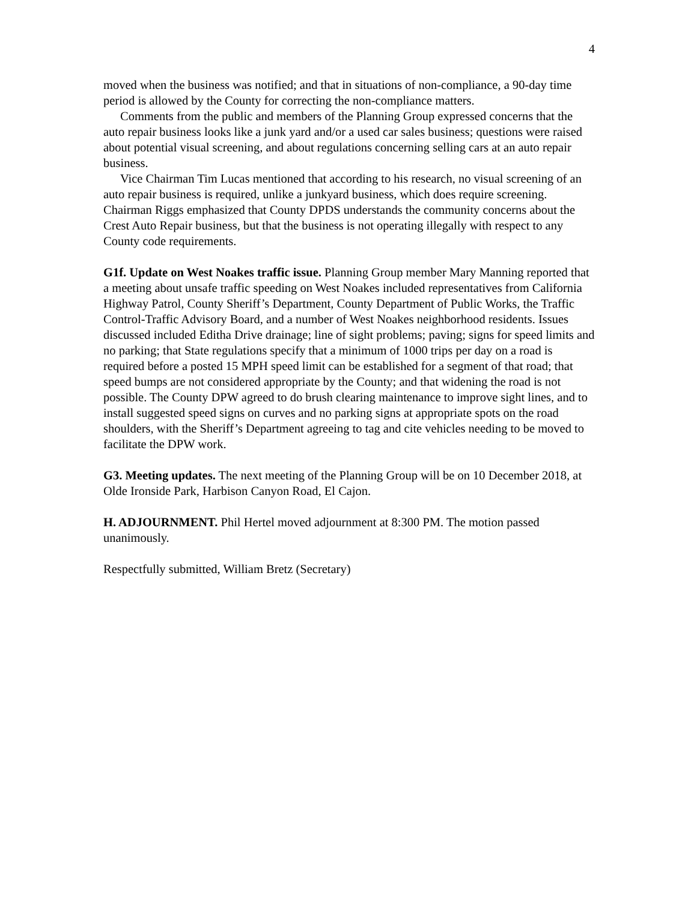4
moved when the business was notified; and that in situations of non-compliance, a 90-day time period is allowed by the County for correcting the non-compliance matters.
Comments from the public and members of the Planning Group expressed concerns that the auto repair business looks like a junk yard and/or a used car sales business; questions were raised about potential visual screening, and about regulations concerning selling cars at an auto repair business.
Vice Chairman Tim Lucas mentioned that according to his research, no visual screening of an auto repair business is required, unlike a junkyard business, which does require screening. Chairman Riggs emphasized that County DPDS understands the community concerns about the Crest Auto Repair business, but that the business is not operating illegally with respect to any County code requirements.
G1f. Update on West Noakes traffic issue. Planning Group member Mary Manning reported that a meeting about unsafe traffic speeding on West Noakes included representatives from California Highway Patrol, County Sheriff’s Department, County Department of Public Works, the Traffic Control-Traffic Advisory Board, and a number of West Noakes neighborhood residents. Issues discussed included Editha Drive drainage; line of sight problems; paving; signs for speed limits and no parking; that State regulations specify that a minimum of 1000 trips per day on a road is required before a posted 15 MPH speed limit can be established for a segment of that road; that speed bumps are not considered appropriate by the County; and that widening the road is not possible. The County DPW agreed to do brush clearing maintenance to improve sight lines, and to install suggested speed signs on curves and no parking signs at appropriate spots on the road shoulders, with the Sheriff’s Department agreeing to tag and cite vehicles needing to be moved to facilitate the DPW work.
G3. Meeting updates. The next meeting of the Planning Group will be on 10 December 2018, at Olde Ironside Park, Harbison Canyon Road, El Cajon.
H. ADJOURNMENT. Phil Hertel moved adjournment at 8:300 PM. The motion passed unanimously.
Respectfully submitted, William Bretz (Secretary)